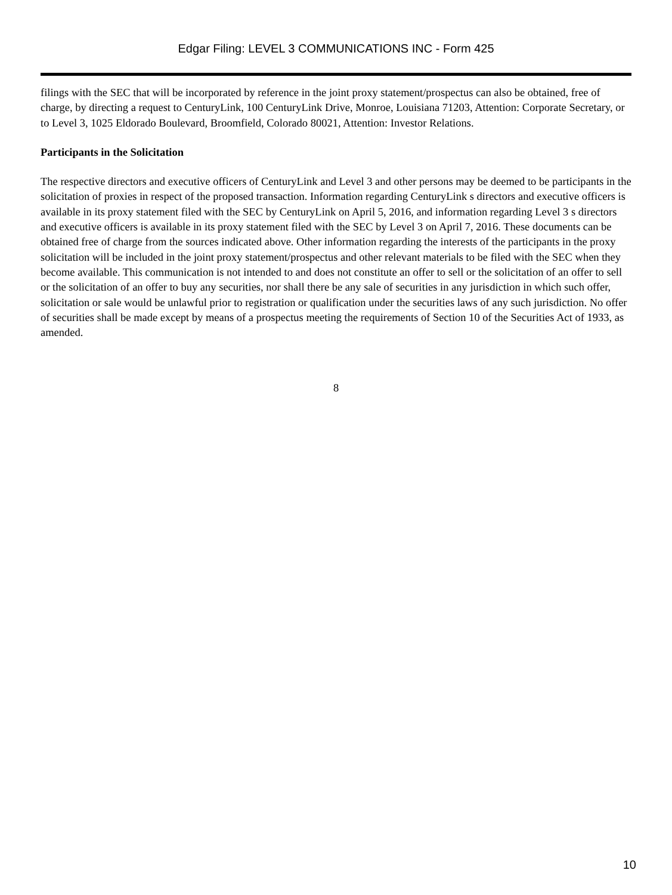Edgar Filing: LEVEL 3 COMMUNICATIONS INC - Form 425
filings with the SEC that will be incorporated by reference in the joint proxy statement/prospectus can also be obtained, free of charge, by directing a request to CenturyLink, 100 CenturyLink Drive, Monroe, Louisiana 71203, Attention: Corporate Secretary, or to Level 3, 1025 Eldorado Boulevard, Broomfield, Colorado 80021, Attention: Investor Relations.
Participants in the Solicitation
The respective directors and executive officers of CenturyLink and Level 3 and other persons may be deemed to be participants in the solicitation of proxies in respect of the proposed transaction. Information regarding CenturyLink s directors and executive officers is available in its proxy statement filed with the SEC by CenturyLink on April 5, 2016, and information regarding Level 3 s directors and executive officers is available in its proxy statement filed with the SEC by Level 3 on April 7, 2016. These documents can be obtained free of charge from the sources indicated above. Other information regarding the interests of the participants in the proxy solicitation will be included in the joint proxy statement/prospectus and other relevant materials to be filed with the SEC when they become available. This communication is not intended to and does not constitute an offer to sell or the solicitation of an offer to sell or the solicitation of an offer to buy any securities, nor shall there be any sale of securities in any jurisdiction in which such offer, solicitation or sale would be unlawful prior to registration or qualification under the securities laws of any such jurisdiction. No offer of securities shall be made except by means of a prospectus meeting the requirements of Section 10 of the Securities Act of 1933, as amended.
8
10